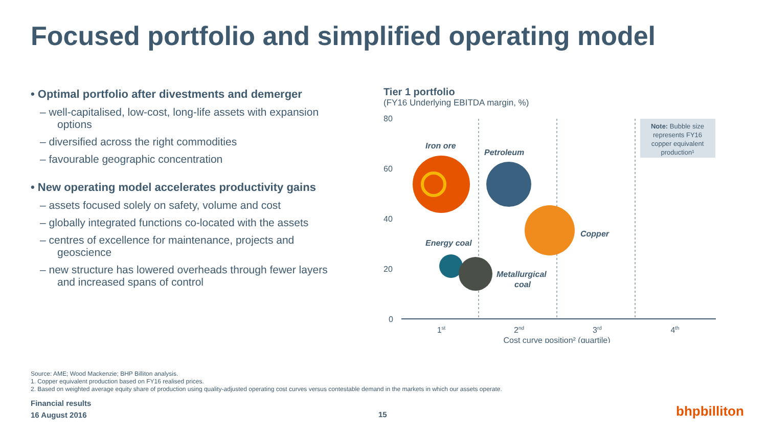Focused portfolio and simplified operating model
• Optimal portfolio after divestments and demerger
– well-capitalised, low-cost, long-life assets with expansion options
– diversified across the right commodities
– favourable geographic concentration
• New operating model accelerates productivity gains
– assets focused solely on safety, volume and cost
– globally integrated functions co-located with the assets
– centres of excellence for maintenance, projects and geoscience
– new structure has lowered overheads through fewer layers and increased spans of control
Tier 1 portfolio
(FY16 Underlying EBITDA margin, %)
80
60
40
20
0
Note: Bubble size
represents FY16
copper equivalent
production¹
Iron ore
Petroleum
Copper
Energy coal
Metallurgical
coal
1st
2nd
3rd
4th
Cost curve position² (quartile)
Source: AME; Wood Mackenzie; BHP Billiton analysis.
1. Copper equivalent production based on FY16 realised prices.
2. Based on weighted average equity share of production using quality-adjusted operating cost curves versus contestable demand in the markets in which our assets operate.
Financial results
16 August 2016
15 bhpbilliton